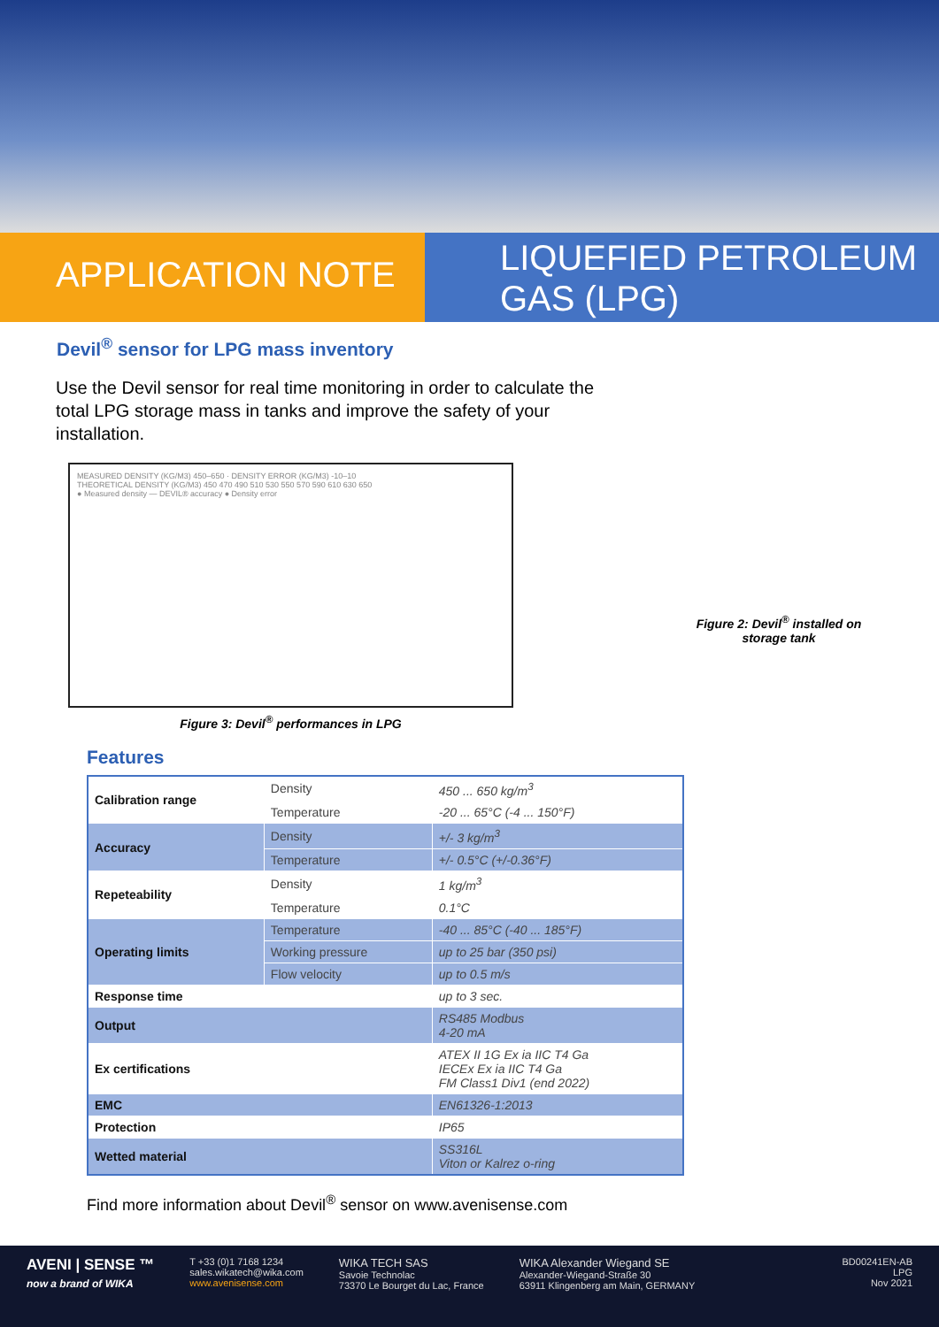APPLICATION NOTE
LIQUEFIED PETROLEUM GAS (LPG)
Devil<sup>®</sup> sensor for LPG mass inventory
Use the Devil sensor for real time monitoring in order to calculate the total LPG storage mass in tanks and improve the safety of your installation.
MEASURED DENSITY (KG/M3) 450–650 · DENSITY ERROR (KG/M3) -10–10
THEORETICAL DENSITY (KG/M3) 450 470 490 510 530 550 570 590 610 630 650
● Measured density — DEVIL® accuracy ● Density error
Figure 3: Devil<sup>®</sup> performances in LPG
Figure 2: Devil<sup>®</sup> installed on storage tank
Features
| Calibration range | Density | 450 ... 650 kg/m<sup>3</sup> |
| | Temperature | -20 ... 65°C (-4 ... 150°F) |
| Accuracy | Density | +/- 3 kg/m<sup>3</sup> |
| | Temperature | +/- 0.5°C (+/-0.36°F) |
| Repeteability | Density | 1 kg/m<sup>3</sup> |
| | Temperature | 0.1°C |
| Operating limits | Temperature | -40 ... 85°C (-40 ... 185°F) |
| | Working pressure | up to 25 bar (350 psi) |
| | Flow velocity | up to 0.5 m/s |
| Response time | | up to 3 sec. |
| Output | | RS485 Modbus 4-20 mA |
| Ex certifications | | ATEX II 1G Ex ia IIC T4 Ga IECEx Ex ia IIC T4 Ga FM Class1 Div1 (end 2022) |
| EMC | | EN61326-1:2013 |
| Protection | | IP65 |
| Wetted material | | SS316L Viton or Kalrez o-ring |
Find more information about Devil<sup>®</sup> sensor on www.avenisense.com
AVENI | SENSE ™
now a brand of WIKA
T +33 (0)1 7168 1234
sales.wikatech@wika.com
www.avenisense.com
WIKA TECH SAS
Savoie Technolac
73370 Le Bourget du Lac, France
WIKA Alexander Wiegand SE
Alexander-Wiegand-Straße 30
63911 Klingenberg am Main, GERMANY
BD00241EN-AB
LPG
Nov 2021